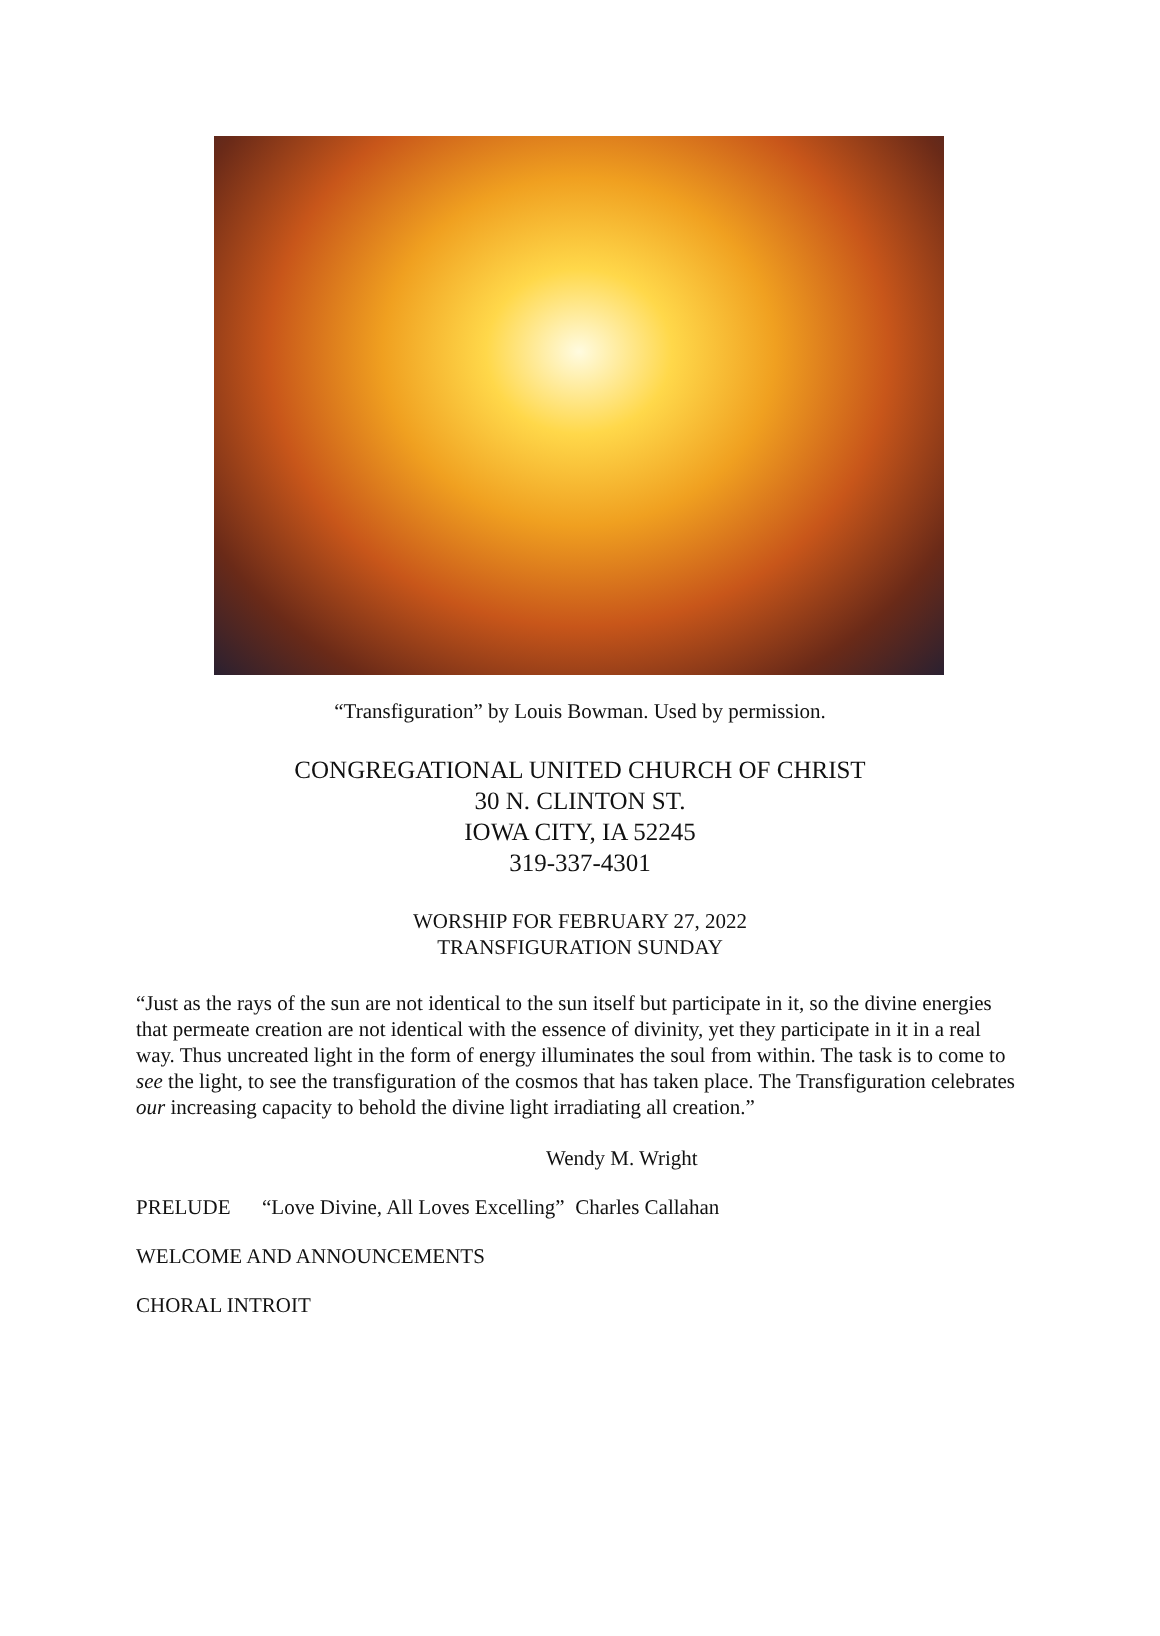“Transfiguration” by Louis Bowman. Used by permission.
CONGREGATIONAL UNITED CHURCH OF CHRIST
30 N. CLINTON ST.
IOWA CITY, IA 52245
319-337-4301
WORSHIP FOR FEBRUARY 27, 2022
TRANSFIGURATION SUNDAY
“Just as the rays of the sun are not identical to the sun itself but participate in it, so the divine energies that permeate creation are not identical with the essence of divinity, yet they participate in it in a real way. Thus uncreated light in the form of energy illuminates the soul from within. The task is to come to see the light, to see the transfiguration of the cosmos that has taken place. The Transfiguration celebrates our increasing capacity to behold the divine light irradiating all creation.”
Wendy M. Wright
PRELUDE “Love Divine, All Loves Excelling” Charles Callahan
WELCOME AND ANNOUNCEMENTS
CHORAL INTROIT